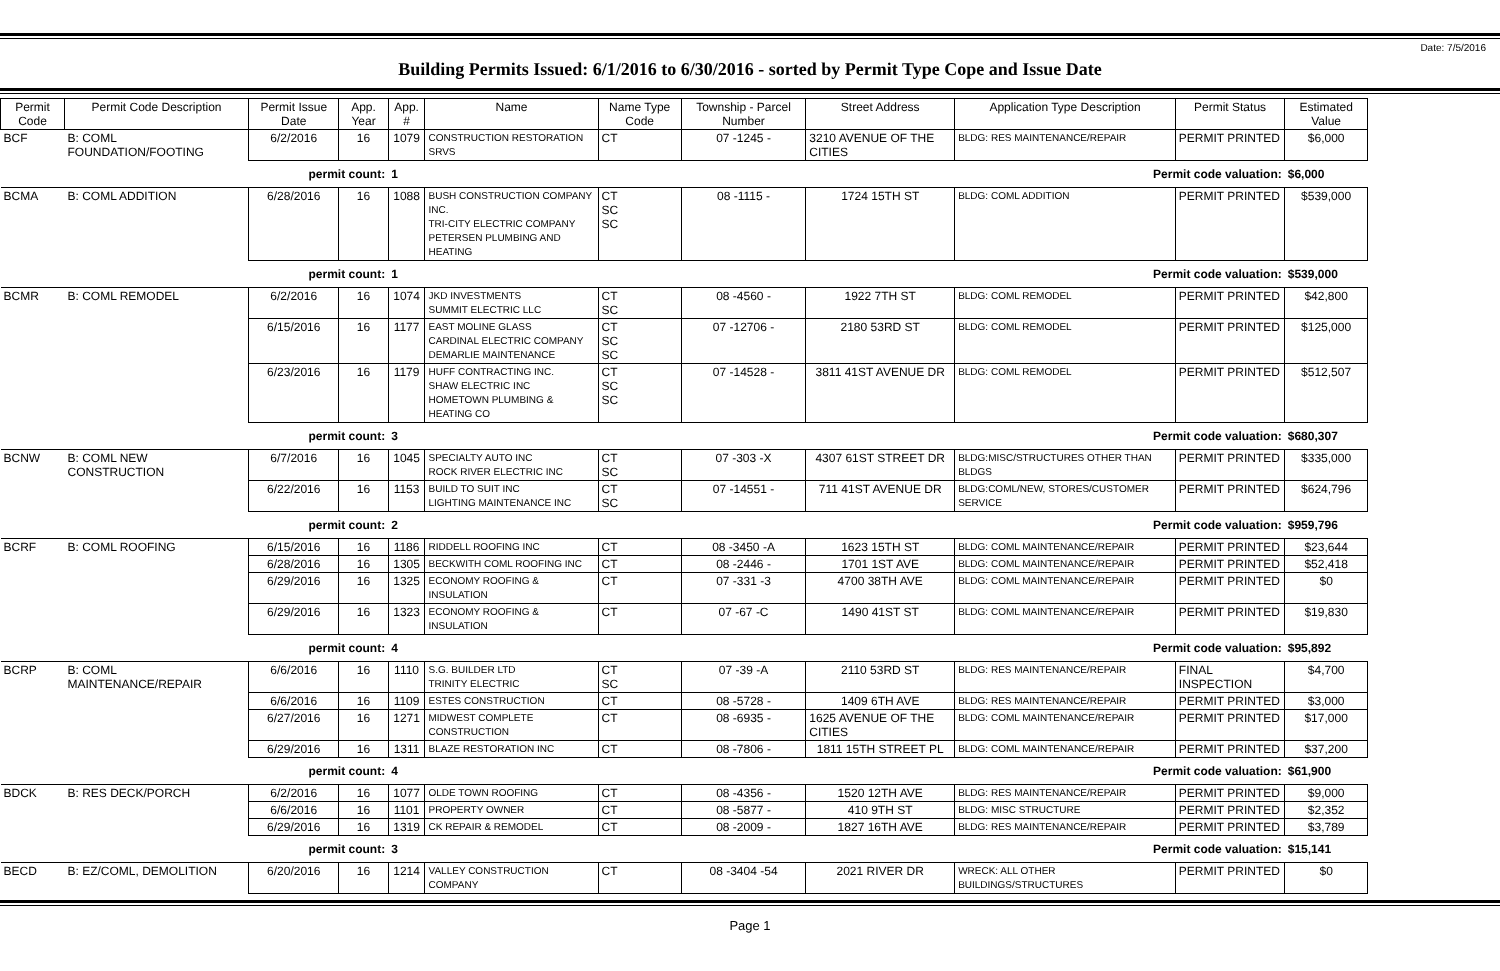Date: 7/5/2016
Building Permits Issued: 6/1/2016 to 6/30/2016 - sorted by Permit Type Cope and Issue Date
| Permit Code | Permit Code Description | Permit Issue Date | App. Year | App. # | Name | Name Type Code | Township - Parcel Number | Street Address | Application Type Description | Permit Status | Estimated Value |
| --- | --- | --- | --- | --- | --- | --- | --- | --- | --- | --- | --- |
| BCF | B: COML FOUNDATION/FOOTING | 6/2/2016 | 16 | 1079 | CONSTRUCTION RESTORATION SRVS | CT | 07 -1245 - | 3210 AVENUE OF THE CITIES | BLDG: RES MAINTENANCE/REPAIR | PERMIT PRINTED | $6,000 |
| permit count: | | | | 1 | Permit code valuation: | | | | | | $6,000 |
| BCMA | B: COML ADDITION | 6/28/2016 | 16 | 1088 | BUSH CONSTRUCTION COMPANY INC. TRI-CITY ELECTRIC COMPANY PETERSEN PLUMBING AND HEATING | CT SC SC | 08 -1115 - | 1724 15TH ST | BLDG: COML ADDITION | PERMIT PRINTED | $539,000 |
| permit count: | | | | 1 | Permit code valuation: | | | | | | $539,000 |
| BCMR | B: COML REMODEL | 6/2/2016 | 16 | 1074 | JKD INVESTMENTS SUMMIT ELECTRIC LLC | CT SC | 08 -4560 - | 1922 7TH ST | BLDG: COML REMODEL | PERMIT PRINTED | $42,800 |
| | | 6/15/2016 | 16 | 1177 | EAST MOLINE GLASS CARDINAL ELECTRIC COMPANY DEMARLIE MAINTENANCE | CT SC SC | 07 -12706 - | 2180 53RD ST | BLDG: COML REMODEL | PERMIT PRINTED | $125,000 |
| | | 6/23/2016 | 16 | 1179 | HUFF CONTRACTING INC. SHAW ELECTRIC INC HOMETOWN PLUMBING & HEATING CO | CT SC SC | 07 -14528 - | 3811 41ST AVENUE DR | BLDG: COML REMODEL | PERMIT PRINTED | $512,507 |
| permit count: | | | | 3 | Permit code valuation: | | | | | | $680,307 |
| BCNW | B: COML NEW CONSTRUCTION | 6/7/2016 | 16 | 1045 | SPECIALTY AUTO INC ROCK RIVER ELECTRIC INC | CT SC | 07 -303 -X | 4307 61ST STREET DR | BLDG:MISC/STRUCTURES OTHER THAN BLDGS | PERMIT PRINTED | $335,000 |
| | | 6/22/2016 | 16 | 1153 | BUILD TO SUIT INC LIGHTING MAINTENANCE INC | CT SC | 07 -14551 - | 711 41ST AVENUE DR | BLDG:COML/NEW, STORES/CUSTOMER SERVICE | PERMIT PRINTED | $624,796 |
| permit count: | | | | 2 | Permit code valuation: | | | | | | $959,796 |
| BCRF | B: COML ROOFING | 6/15/2016 | 16 | 1186 | RIDDELL ROOFING INC | CT | 08 -3450 -A | 1623 15TH ST | BLDG: COML MAINTENANCE/REPAIR | PERMIT PRINTED | $23,644 |
| | | 6/28/2016 | 16 | 1305 | BECKWITH COML ROOFING INC | CT | 08 -2446 - | 1701 1ST AVE | BLDG: COML MAINTENANCE/REPAIR | PERMIT PRINTED | $52,418 |
| | | 6/29/2016 | 16 | 1325 | ECONOMY ROOFING & INSULATION | CT | 07 -331 -3 | 4700 38TH AVE | BLDG: COML MAINTENANCE/REPAIR | PERMIT PRINTED | $0 |
| | | 6/29/2016 | 16 | 1323 | ECONOMY ROOFING & INSULATION | CT | 07 -67 -C | 1490 41ST ST | BLDG: COML MAINTENANCE/REPAIR | PERMIT PRINTED | $19,830 |
| permit count: | | | | 4 | Permit code valuation: | | | | | | $95,892 |
| BCRP | B: COML MAINTENANCE/REPAIR | 6/6/2016 | 16 | 1110 | S.G. BUILDER LTD TRINITY ELECTRIC | CT SC | 07 -39 -A | 2110 53RD ST | BLDG: RES MAINTENANCE/REPAIR | FINAL INSPECTION | $4,700 |
| | | 6/6/2016 | 16 | 1109 | ESTES CONSTRUCTION | CT | 08 -5728 - | 1409 6TH AVE | BLDG: RES MAINTENANCE/REPAIR | PERMIT PRINTED | $3,000 |
| | | 6/27/2016 | 16 | 1271 | MIDWEST COMPLETE CONSTRUCTION | CT | 08 -6935 - | 1625 AVENUE OF THE CITIES | BLDG: COML MAINTENANCE/REPAIR | PERMIT PRINTED | $17,000 |
| | | 6/29/2016 | 16 | 1311 | BLAZE RESTORATION INC | CT | 08 -7806 - | 1811 15TH STREET PL | BLDG: COML MAINTENANCE/REPAIR | PERMIT PRINTED | $37,200 |
| permit count: | | | | 4 | Permit code valuation: | | | | | | $61,900 |
| BDCK | B: RES DECK/PORCH | 6/2/2016 | 16 | 1077 | OLDE TOWN ROOFING | CT | 08 -4356 - | 1520 12TH AVE | BLDG: RES MAINTENANCE/REPAIR | PERMIT PRINTED | $9,000 |
| | | 6/6/2016 | 16 | 1101 | PROPERTY OWNER | CT | 08 -5877 - | 410 9TH ST | BLDG: MISC STRUCTURE | PERMIT PRINTED | $2,352 |
| | | 6/29/2016 | 16 | 1319 | CK REPAIR & REMODEL | CT | 08 -2009 - | 1827 16TH AVE | BLDG: RES MAINTENANCE/REPAIR | PERMIT PRINTED | $3,789 |
| permit count: | | | | 3 | Permit code valuation: | | | | | | $15,141 |
| BECD | B: EZ/COML, DEMOLITION | 6/20/2016 | 16 | 1214 | VALLEY CONSTRUCTION COMPANY | CT | 08 -3404 -54 | 2021 RIVER DR | WRECK: ALL OTHER BUILDINGS/STRUCTURES | PERMIT PRINTED | $0 |
Page 1